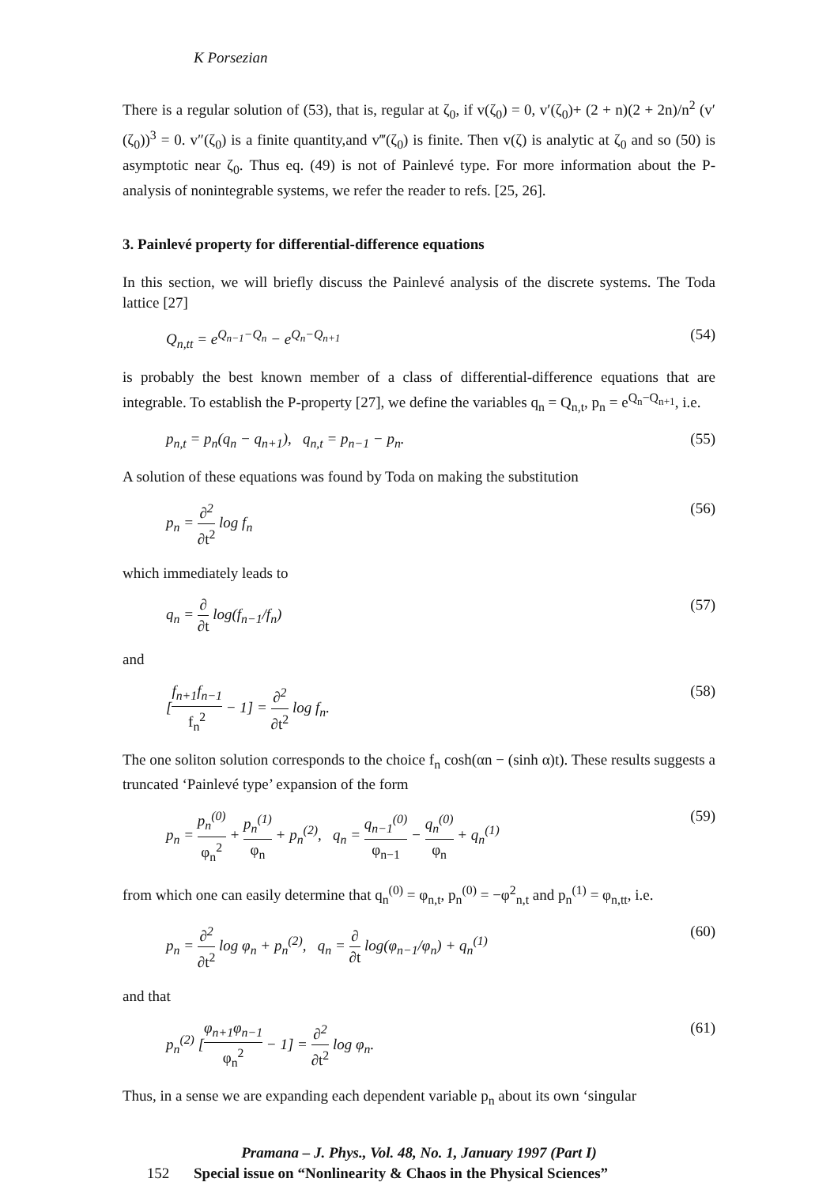K Porsezian
There is a regular solution of (53), that is, regular at ζ<sub>0</sub>, if v(ζ<sub>0</sub>) = 0, v′(ζ<sub>0</sub>)+ (2 + n)(2 + 2n)/n<sup>2</sup> (v′(ζ<sub>0</sub>))<sup>3</sup> = 0. v″(ζ<sub>0</sub>) is a finite quantity,and v‴(ζ<sub>0</sub>) is finite. Then v(ζ) is analytic at ζ<sub>0</sub> and so (50) is asymptotic near ζ<sub>0</sub>. Thus eq. (49) is not of Painlevé type. For more information about the P-analysis of nonintegrable systems, we refer the reader to refs. [25, 26].
3. Painlevé property for differential-difference equations
In this section, we will briefly discuss the Painlevé analysis of the discrete systems. The Toda lattice [27]
Q<sub>n,tt</sub> = e<sup>Q<sub>n−1</sub>−Q<sub>n</sub></sup> − e<sup>Q<sub>n</sub>−Q<sub>n+1</sub></sup> (54)
is probably the best known member of a class of differential-difference equations that are integrable. To establish the P-property [27], we define the variables q<sub>n</sub> = Q<sub>n,t</sub>, p<sub>n</sub> = e<sup>Q<sub>n</sub>−Q<sub>n+1</sub></sup>, i.e.
p<sub>n,t</sub> = p<sub>n</sub>(q<sub>n</sub> − q<sub>n+1</sub>), q<sub>n,t</sub> = p<sub>n−1</sub> − p<sub>n</sub>. (55)
A solution of these equations was found by Toda on making the substitution
p<sub>n</sub> = ∂<sup>2</sup> ∂t<sup>2</sup> log f<sub>n</sub> (56)
which immediately leads to
q<sub>n</sub> = ∂ ∂t log(f<sub>n−1</sub>/f<sub>n</sub>) (57)
and
[f<sub>n+1</sub>f<sub>n−1</sub> f<sub>n</sub><sup>2</sup> − 1] = ∂<sup>2</sup> ∂t<sup>2</sup> log f<sub>n</sub>. (58)
The one soliton solution corresponds to the choice f<sub>n</sub> cosh(αn − (sinh α)t). These results suggests a truncated ‘Painlevé type’ expansion of the form
p<sub>n</sub> = p<sub>n</sub><sup>(0)</sup> φ<sub>n</sub><sup>2</sup> + p<sub>n</sub><sup>(1)</sup> φ<sub>n</sub> + p<sub>n</sub><sup>(2)</sup>, q<sub>n</sub> = q<sub>n−1</sub><sup>(0)</sup> φ<sub>n−1</sub> − q<sub>n</sub><sup>(0)</sup> φ<sub>n</sub> + q<sub>n</sub><sup>(1)</sup> (59)
from which one can easily determine that q<sub>n</sub><sup>(0)</sup> = φ<sub>n,t</sub>, p<sub>n</sub><sup>(0)</sup> = −φ<sup>2</sup><sub>n,t</sub> and p<sub>n</sub><sup>(1)</sup> = φ<sub>n,tt</sub>, i.e.
p<sub>n</sub> = ∂<sup>2</sup> ∂t<sup>2</sup> log φ<sub>n</sub> + p<sub>n</sub><sup>(2)</sup>, q<sub>n</sub> = ∂ ∂t log(φ<sub>n−1</sub>/φ<sub>n</sub>) + q<sub>n</sub><sup>(1)</sup> (60)
and that
p<sub>n</sub><sup>(2)</sup> [φ<sub>n+1</sub>φ<sub>n−1</sub> φ<sub>n</sub><sup>2</sup> − 1] = ∂<sup>2</sup> ∂t<sup>2</sup> log φ<sub>n</sub>. (61)
Thus, in a sense we are expanding each dependent variable p<sub>n</sub> about its own ‘singular
Pramana – J. Phys., Vol. 48, No. 1, January 1997 (Part I)
152 Special issue on “Nonlinearity & Chaos in the Physical Sciences”